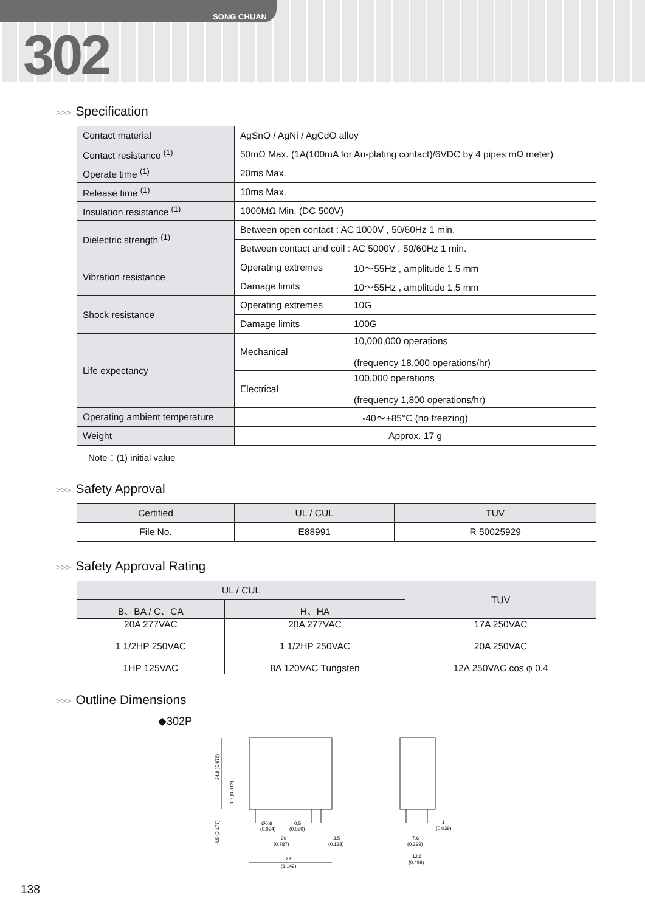SONG CHUAN
302
>>> Specification
| Contact material | AgSnO / AgNi / AgCdO alloy | |
| Contact resistance <sup>(1)</sup> | 50mΩ Max. (1A(100mA for Au-plating contact)/6VDC by 4 pipes mΩ meter) | |
| Operate time <sup>(1)</sup> | 20ms Max. | |
| Release time <sup>(1)</sup> | 10ms Max. | |
| Insulation resistance <sup>(1)</sup> | 1000MΩ Min. (DC 500V) | |
| Dielectric strength <sup>(1)</sup> | Between open contact : AC 1000V , 50/60Hz 1 min. | |
| | Between contact and coil : AC 5000V , 50/60Hz 1 min. | |
| Vibration resistance | Operating extremes | 10～55Hz , amplitude 1.5 mm |
| | Damage limits | 10～55Hz , amplitude 1.5 mm |
| Shock resistance | Operating extremes | 10G |
| | Damage limits | 100G |
| Life expectancy | Mechanical | 10,000,000 operations (frequency 18,000 operations/hr) |
| | Electrical | 100,000 operations (frequency 1,800 operations/hr) |
| Operating ambient temperature | -40～+85°C (no freezing) | |
| Weight | Approx. 17 g | |
Note：(1) initial value
>>> Safety Approval
| Certified | UL / CUL | TUV |
| --- | --- | --- |
| File No. | E88991 | R 50025929 |
>>> Safety Approval Rating
| UL / CUL | | TUV |
| --- | --- | --- |
| B、BA / C、CA | H、HA | |
| 20A 277VAC 1 1/2HP 250VAC 1HP 125VAC | 20A 277VAC 1 1/2HP 250VAC 8A 120VAC Tungsten | 17A 250VAC 20A 250VAC 12A 250VAC cos φ 0.4 |
>>> Outline Dimensions
◆302P
29
(1.142)
20
(0.787)
Ø0.6
(0.024)
0.5
(0.020)
3.5
(0.138)
24.8 (0.976)
0.3 (0.012)
4.5 (0.177)
7.6
(0.299)
12.6
(0.496)
1
(0.039)
138